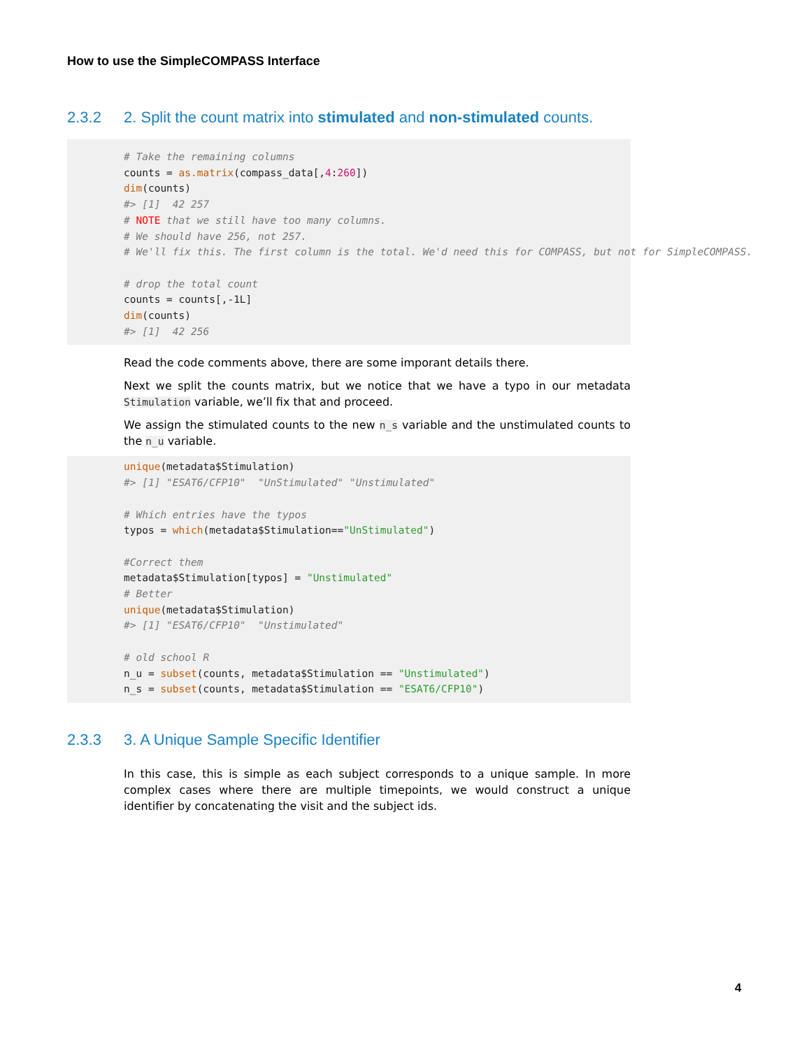How to use the SimpleCOMPASS Interface
2.3.2 2. Split the count matrix into stimulated and non-stimulated counts.
# Take the remaining columns
counts = as.matrix(compass_data[,4:260])
dim(counts)
#> [1]  42 257
# NOTE that we still have too many columns.
# We should have 256, not 257.
# We'll fix this. The first column is the total. We'd need this for COMPASS, but not for SimpleCOMPASS.

# drop the total count
counts = counts[,-1L]
dim(counts)
#> [1]  42 256
Read the code comments above, there are some imporant details there.
Next we split the counts matrix, but we notice that we have a typo in our metadata Stimulation variable, we’ll fix that and proceed.
We assign the stimulated counts to the new n_s variable and the unstimulated counts to the n_u variable.
unique(metadata$Stimulation)
#> [1] "ESAT6/CFP10"  "UnStimulated" "Unstimulated"

# Which entries have the typos
typos = which(metadata$Stimulation=="UnStimulated")

#Correct them
metadata$Stimulation[typos] = "Unstimulated"
# Better
unique(metadata$Stimulation)
#> [1] "ESAT6/CFP10"  "Unstimulated"

# old school R
n_u = subset(counts, metadata$Stimulation == "Unstimulated")
n_s = subset(counts, metadata$Stimulation == "ESAT6/CFP10")
2.3.3 3. A Unique Sample Specific Identifier
In this case, this is simple as each subject corresponds to a unique sample. In more complex cases where there are multiple timepoints, we would construct a unique identifier by concatenating the visit and the subject ids.
4